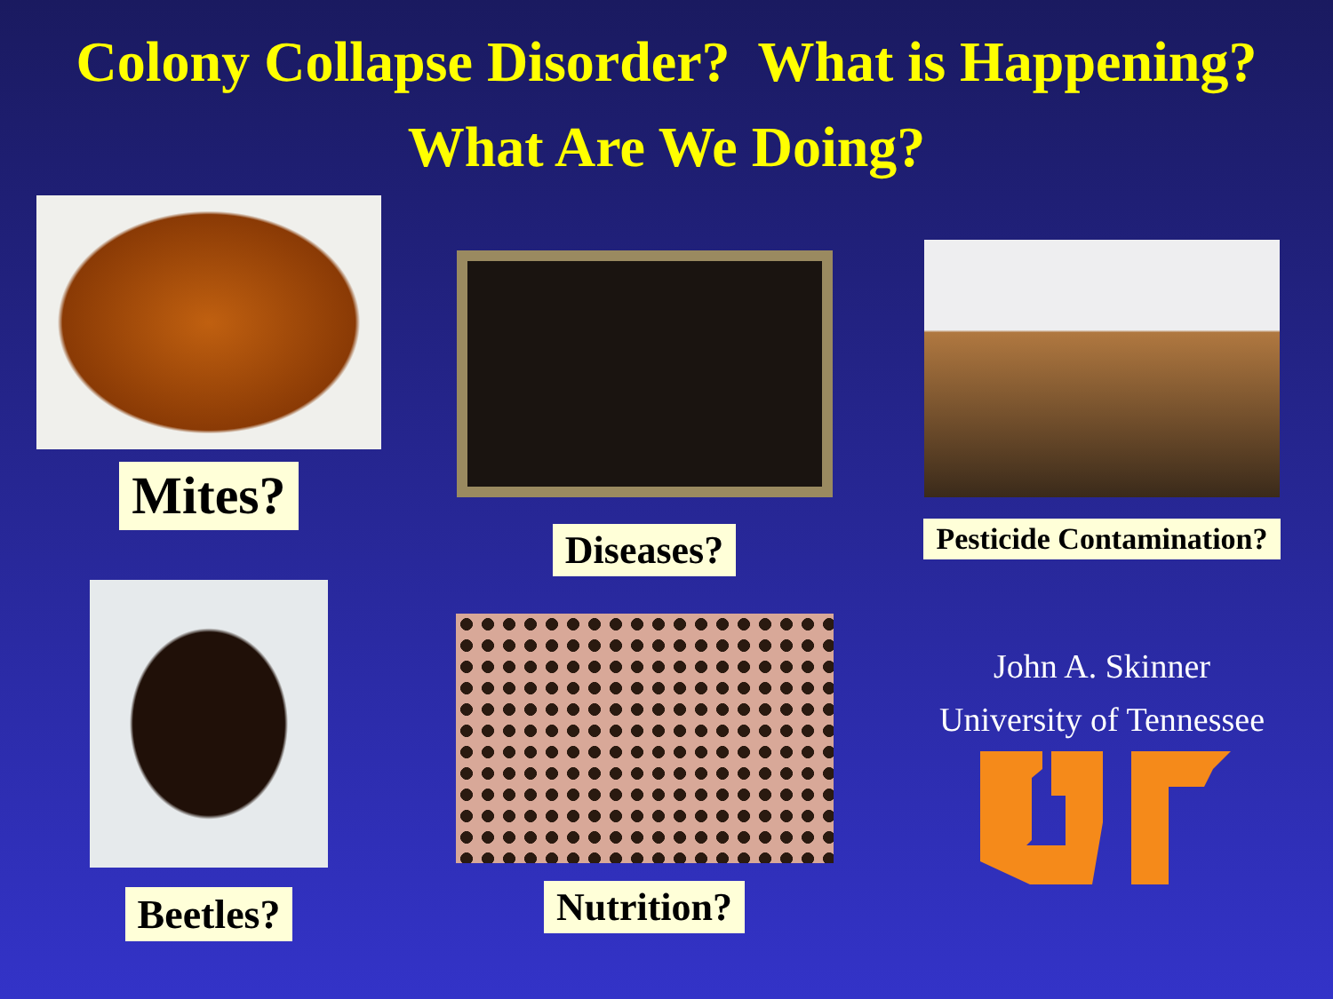Colony Collapse Disorder? What is Happening?
What Are We Doing?
Mites?
Beetles?
Diseases?
Nutrition?
Pesticide Contamination?
John A. Skinner
University of Tennessee